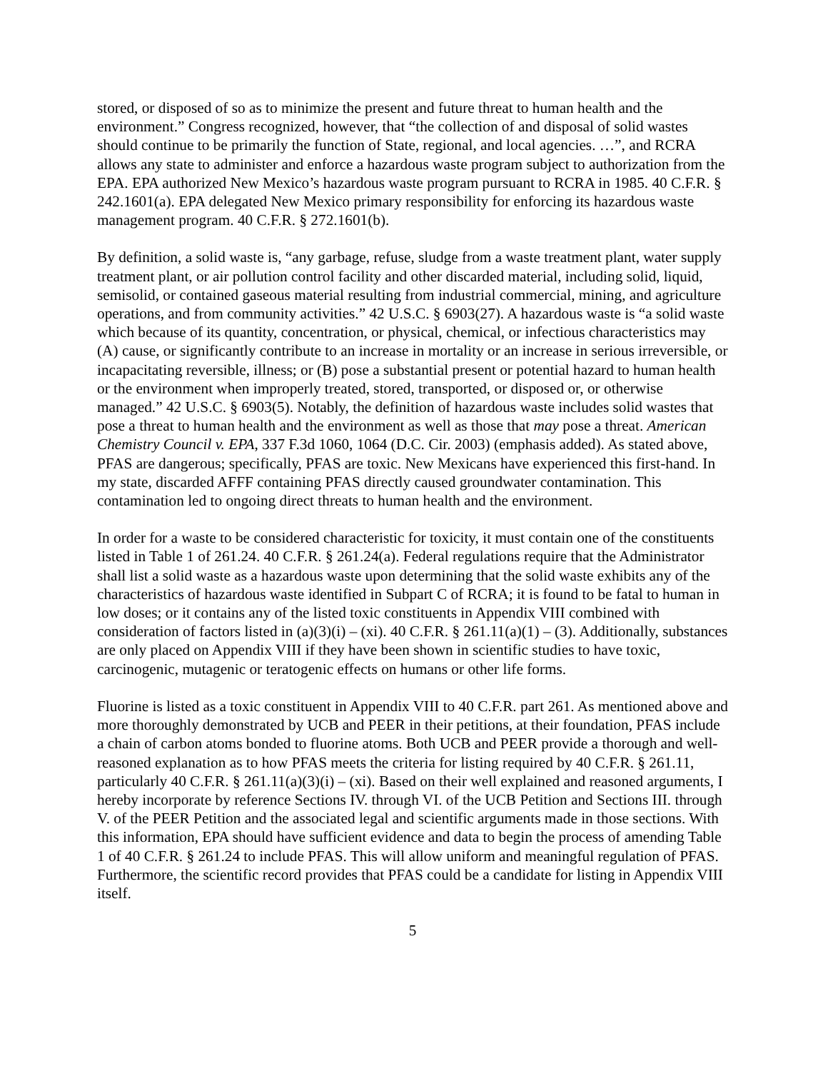stored, or disposed of so as to minimize the present and future threat to human health and the environment.” Congress recognized, however, that “the collection of and disposal of solid wastes should continue to be primarily the function of State, regional, and local agencies. …”, and RCRA allows any state to administer and enforce a hazardous waste program subject to authorization from the EPA. EPA authorized New Mexico’s hazardous waste program pursuant to RCRA in 1985. 40 C.F.R. § 242.1601(a). EPA delegated New Mexico primary responsibility for enforcing its hazardous waste management program. 40 C.F.R. § 272.1601(b).
By definition, a solid waste is, “any garbage, refuse, sludge from a waste treatment plant, water supply treatment plant, or air pollution control facility and other discarded material, including solid, liquid, semisolid, or contained gaseous material resulting from industrial commercial, mining, and agriculture operations, and from community activities.” 42 U.S.C. § 6903(27). A hazardous waste is “a solid waste which because of its quantity, concentration, or physical, chemical, or infectious characteristics may (A) cause, or significantly contribute to an increase in mortality or an increase in serious irreversible, or incapacitating reversible, illness; or (B) pose a substantial present or potential hazard to human health or the environment when improperly treated, stored, transported, or disposed or, or otherwise managed.” 42 U.S.C. § 6903(5). Notably, the definition of hazardous waste includes solid wastes that pose a threat to human health and the environment as well as those that may pose a threat. American Chemistry Council v. EPA, 337 F.3d 1060, 1064 (D.C. Cir. 2003) (emphasis added). As stated above, PFAS are dangerous; specifically, PFAS are toxic. New Mexicans have experienced this first-hand. In my state, discarded AFFF containing PFAS directly caused groundwater contamination. This contamination led to ongoing direct threats to human health and the environment.
In order for a waste to be considered characteristic for toxicity, it must contain one of the constituents listed in Table 1 of 261.24. 40 C.F.R. § 261.24(a). Federal regulations require that the Administrator shall list a solid waste as a hazardous waste upon determining that the solid waste exhibits any of the characteristics of hazardous waste identified in Subpart C of RCRA; it is found to be fatal to human in low doses; or it contains any of the listed toxic constituents in Appendix VIII combined with consideration of factors listed in (a)(3)(i) – (xi). 40 C.F.R. § 261.11(a)(1) – (3). Additionally, substances are only placed on Appendix VIII if they have been shown in scientific studies to have toxic, carcinogenic, mutagenic or teratogenic effects on humans or other life forms.
Fluorine is listed as a toxic constituent in Appendix VIII to 40 C.F.R. part 261. As mentioned above and more thoroughly demonstrated by UCB and PEER in their petitions, at their foundation, PFAS include a chain of carbon atoms bonded to fluorine atoms. Both UCB and PEER provide a thorough and well-reasoned explanation as to how PFAS meets the criteria for listing required by 40 C.F.R. § 261.11, particularly 40 C.F.R. § 261.11(a)(3)(i) – (xi). Based on their well explained and reasoned arguments, I hereby incorporate by reference Sections IV. through VI. of the UCB Petition and Sections III. through V. of the PEER Petition and the associated legal and scientific arguments made in those sections. With this information, EPA should have sufficient evidence and data to begin the process of amending Table 1 of 40 C.F.R. § 261.24 to include PFAS. This will allow uniform and meaningful regulation of PFAS. Furthermore, the scientific record provides that PFAS could be a candidate for listing in Appendix VIII itself.
5